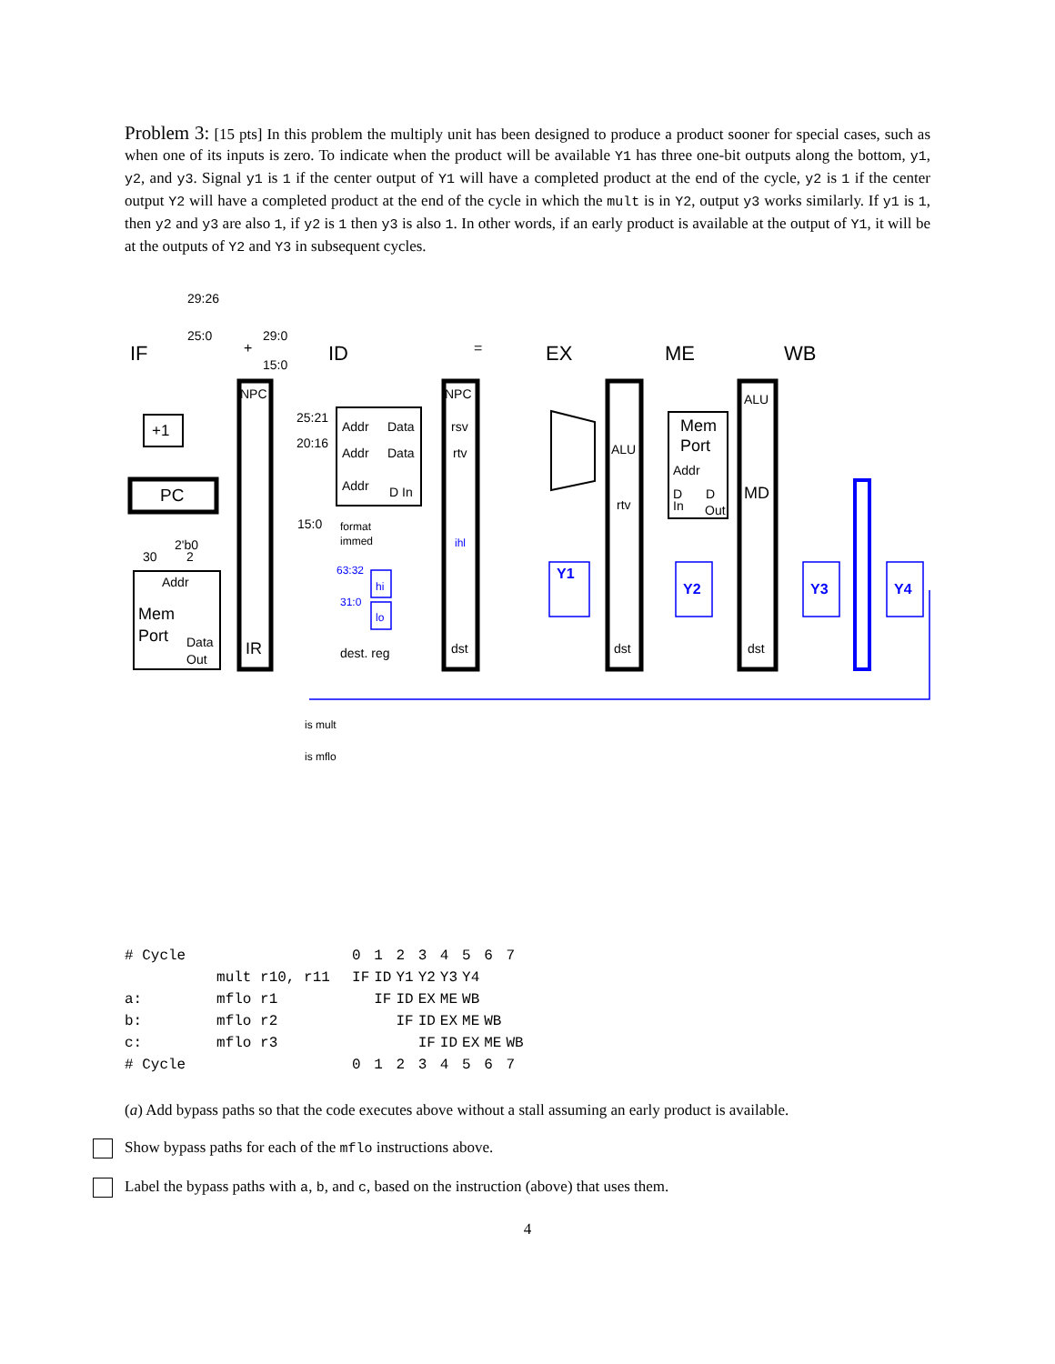Problem 3: [15 pts] In this problem the multiply unit has been designed to produce a product sooner for special cases, such as when one of its inputs is zero. To indicate when the product will be available Y1 has three one-bit outputs along the bottom, y1, y2, and y3. Signal y1 is 1 if the center output of Y1 will have a completed product at the end of the cycle, y2 is 1 if the center output Y2 will have a completed product at the end of the cycle in which the mult is in Y2, output y3 works similarly. If y1 is 1, then y2 and y3 are also 1, if y2 is 1 then y3 is also 1. In other words, if an early product is available at the output of Y1, it will be at the outputs of Y2 and Y3 in subsequent cycles.
IF
ID
EX
ME
WB
PC
+1
Mem
Port
Addr
Data
Out
IR
NPC
NPC
Addr
Data
Addr
Data
Addr
D In
rsv
rtv
ihl
dst
ALU
rtv
dst
Mem
Port
Addr
D
In
D
Out
ALU
MD
dst
Y1
Y2
Y3
Y4
hi
lo
63:32
31:0
format
immed
dest. reg
29:26
25:0
29:0
15:0
25:21
20:16
15:0
2'b0
30
2
+
=
is mult
is mflo
| # Cycle | | 0 | 1 | 2 | 3 | 4 | 5 | 6 | 7 |
| | mult r10, r11 | IF | ID | Y1 | Y2 | Y3 | Y4 | | |
| a: | mflo r1 | | IF | ID | EX | ME | WB | | |
| b: | mflo r2 | | | IF | ID | EX | ME | WB | |
| c: | mflo r3 | | | | IF | ID | EX | ME | WB |
| # Cycle | | 0 | 1 | 2 | 3 | 4 | 5 | 6 | 7 |
(a) Add bypass paths so that the code executes above without a stall assuming an early product is available.
Show bypass paths for each of the mflo instructions above.
Label the bypass paths with a, b, and c, based on the instruction (above) that uses them.
4